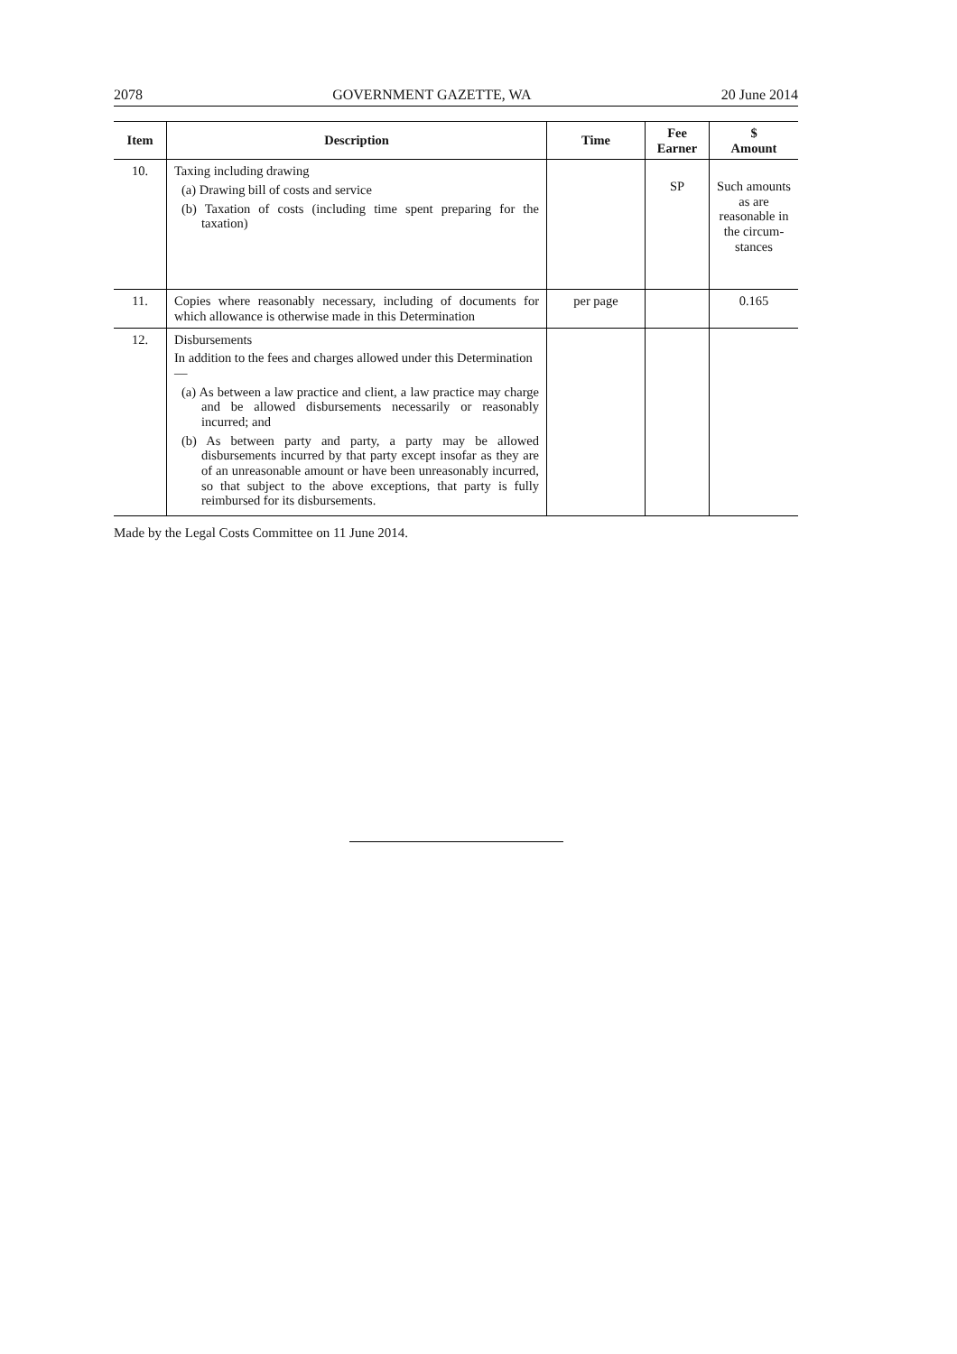2078 GOVERNMENT GAZETTE, WA 20 June 2014
| Item | Description | Time | Fee Earner | $ Amount |
| --- | --- | --- | --- | --- |
| 10. | Taxing including drawing (a) Drawing bill of costs and service (b) Taxation of costs (including time spent preparing for the taxation) | | SP | Such amounts as are reasonable in the circum-stances |
| 11. | Copies where reasonably necessary, including of documents for which allowance is otherwise made in this Determination | per page | | 0.165 |
| 12. | Disbursements In addition to the fees and charges allowed under this Determination— (a) As between a law practice and client, a law practice may charge and be allowed disbursements necessarily or reasonably incurred; and (b) As between party and party, a party may be allowed disbursements incurred by that party except insofar as they are of an unreasonable amount or have been unreasonably incurred, so that subject to the above exceptions, that party is fully reimbursed for its disbursements. | | | |
Made by the Legal Costs Committee on 11 June 2014.